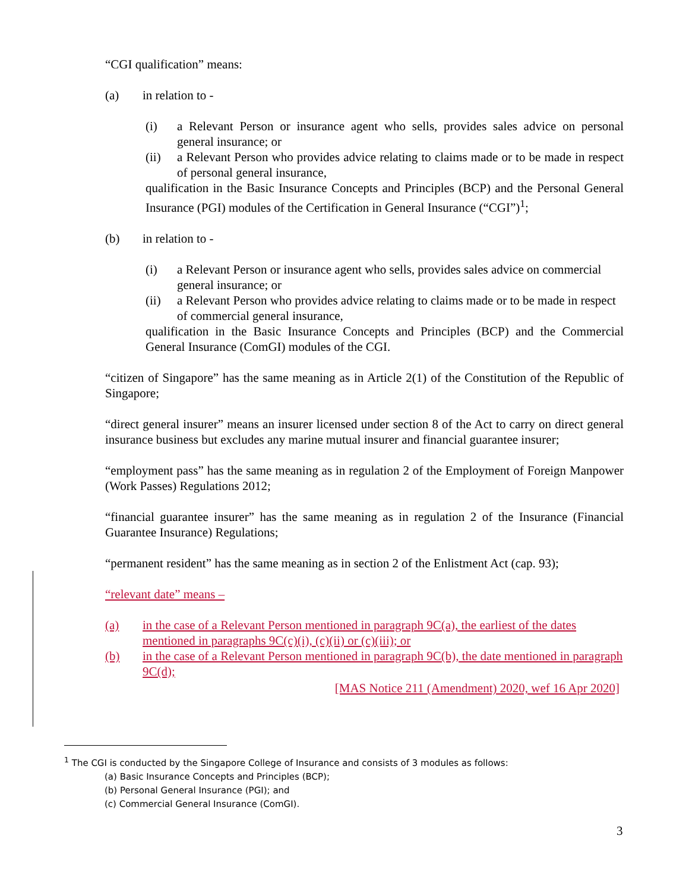“CGI qualification” means:
(a) in relation to -
(i) a Relevant Person or insurance agent who sells, provides sales advice on personal general insurance; or
(ii) a Relevant Person who provides advice relating to claims made or to be made in respect of personal general insurance,
qualification in the Basic Insurance Concepts and Principles (BCP) and the Personal General Insurance (PGI) modules of the Certification in General Insurance (“CGI”)<sup>1</sup>;
(b) in relation to -
(i) a Relevant Person or insurance agent who sells, provides sales advice on commercial general insurance; or
(ii) a Relevant Person who provides advice relating to claims made or to be made in respect of commercial general insurance,
qualification in the Basic Insurance Concepts and Principles (BCP) and the Commercial General Insurance (ComGI) modules of the CGI.
“citizen of Singapore” has the same meaning as in Article 2(1) of the Constitution of the Republic of Singapore;
“direct general insurer” means an insurer licensed under section 8 of the Act to carry on direct general insurance business but excludes any marine mutual insurer and financial guarantee insurer;
“employment pass” has the same meaning as in regulation 2 of the Employment of Foreign Manpower (Work Passes) Regulations 2012;
“financial guarantee insurer” has the same meaning as in regulation 2 of the Insurance (Financial Guarantee Insurance) Regulations;
“permanent resident” has the same meaning as in section 2 of the Enlistment Act (cap. 93);
“relevant date” means –
(a) in the case of a Relevant Person mentioned in paragraph 9C(a), the earliest of the dates mentioned in paragraphs 9C(c)(i), (c)(ii) or (c)(iii); or
(b) in the case of a Relevant Person mentioned in paragraph 9C(b), the date mentioned in paragraph 9C(d);
[MAS Notice 211 (Amendment) 2020, wef 16 Apr 2020]
<sup>1</sup> The CGI is conducted by the Singapore College of Insurance and consists of 3 modules as follows:
(a) Basic Insurance Concepts and Principles (BCP);
(b) Personal General Insurance (PGI); and
(c) Commercial General Insurance (ComGI).
3